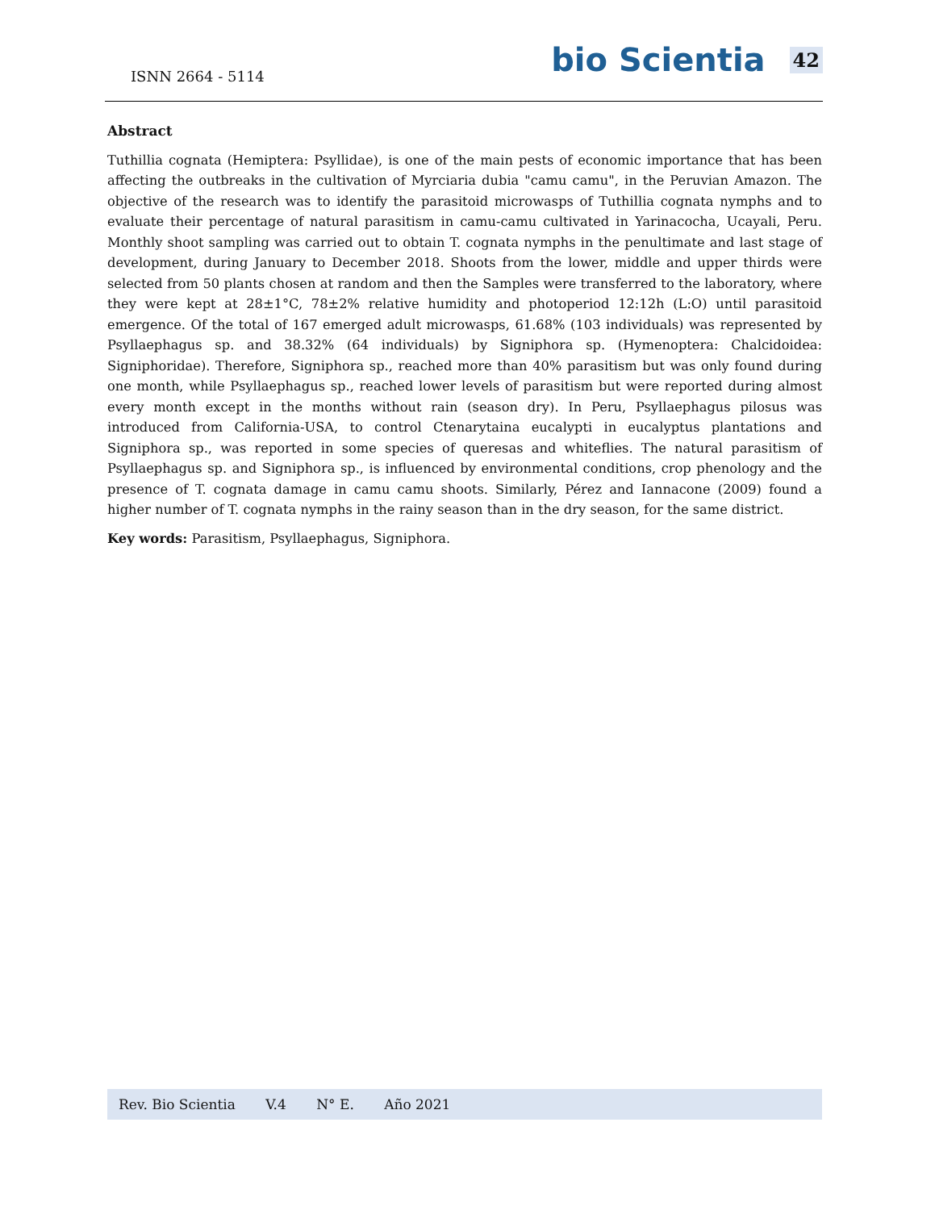ISNN 2664 - 5114
bio Scientia 42
Abstract
Tuthillia cognata (Hemiptera: Psyllidae), is one of the main pests of economic importance that has been affecting the outbreaks in the cultivation of Myrciaria dubia "camu camu", in the Peruvian Amazon. The objective of the research was to identify the parasitoid microwasps of Tuthillia cognata nymphs and to evaluate their percentage of natural parasitism in camu-camu cultivated in Yarinacocha, Ucayali, Peru. Monthly shoot sampling was carried out to obtain T. cognata nymphs in the penultimate and last stage of development, during January to December 2018. Shoots from the lower, middle and upper thirds were selected from 50 plants chosen at random and then the Samples were transferred to the laboratory, where they were kept at 28±1°C, 78±2% relative humidity and photoperiod 12:12h (L:O) until parasitoid emergence. Of the total of 167 emerged adult microwasps, 61.68% (103 individuals) was represented by Psyllaephagus sp. and 38.32% (64 individuals) by Signiphora sp. (Hymenoptera: Chalcidoidea: Signiphoridae). Therefore, Signiphora sp., reached more than 40% parasitism but was only found during one month, while Psyllaephagus sp., reached lower levels of parasitism but were reported during almost every month except in the months without rain (season dry). In Peru, Psyllaephagus pilosus was introduced from California-USA, to control Ctenarytaina eucalypti in eucalyptus plantations and Signiphora sp., was reported in some species of queresas and whiteflies. The natural parasitism of Psyllaephagus sp. and Signiphora sp., is influenced by environmental conditions, crop phenology and the presence of T. cognata damage in camu camu shoots. Similarly, Pérez and Iannacone (2009) found a higher number of T. cognata nymphs in the rainy season than in the dry season, for the same district.
Key words: Parasitism, Psyllaephagus, Signiphora.
Rev. Bio Scientia V.4 N° E. Año 2021